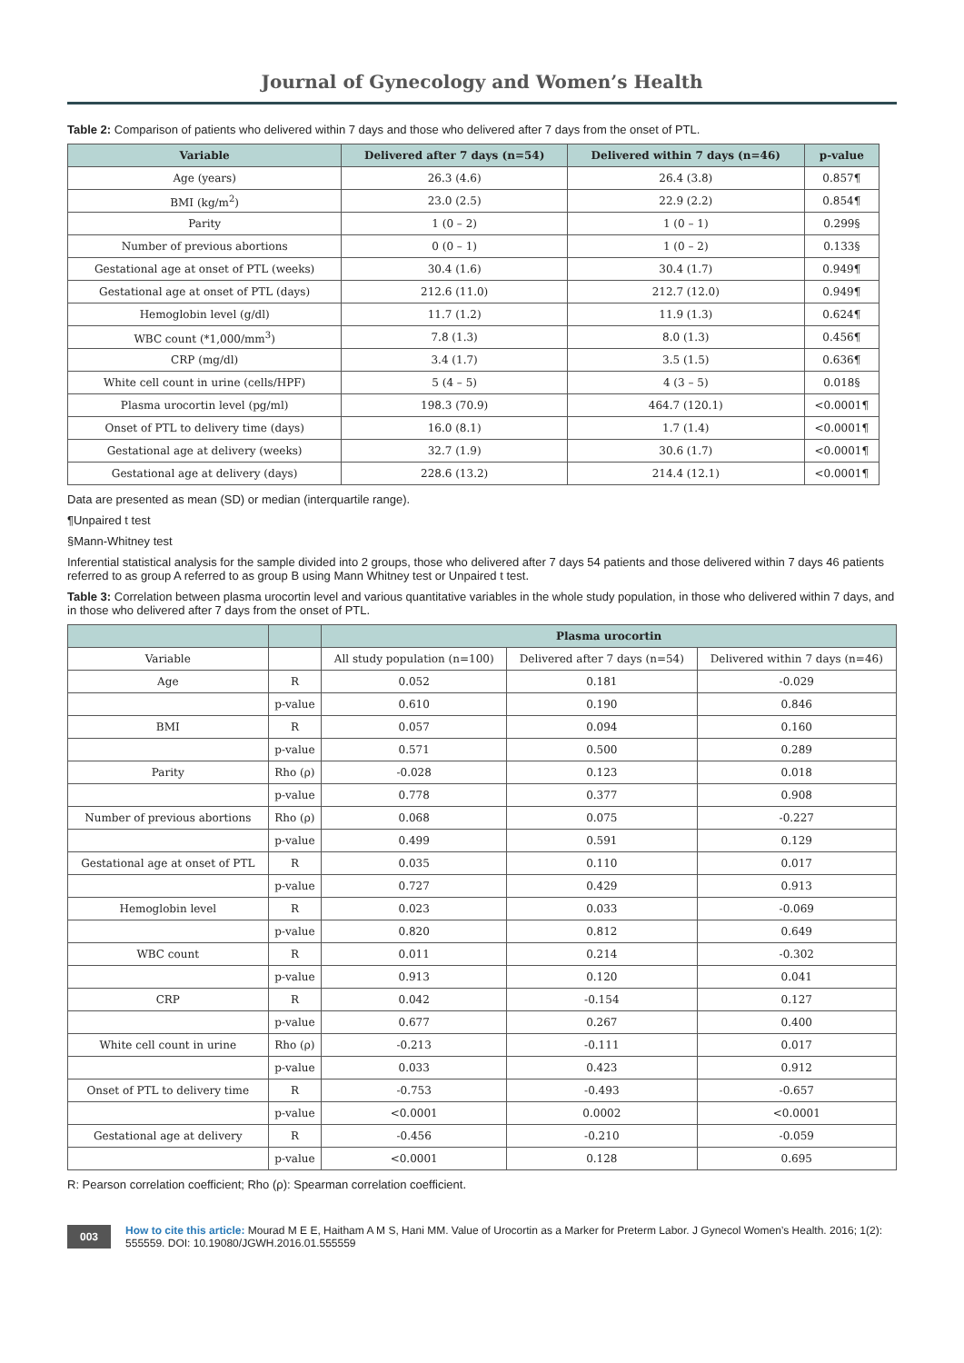Journal of Gynecology and Women’s Health
Table 2: Comparison of patients who delivered within 7 days and those who delivered after 7 days from the onset of PTL.
| Variable | Delivered after 7 days (n=54) | Delivered within 7 days (n=46) | p-value |
| --- | --- | --- | --- |
| Age (years) | 26.3 (4.6) | 26.4 (3.8) | 0.857¶ |
| BMI (kg/m<sup>2</sup>) | 23.0 (2.5) | 22.9 (2.2) | 0.854¶ |
| Parity | 1 (0 – 2) | 1 (0 – 1) | 0.299§ |
| Number of previous abortions | 0 (0 – 1) | 1 (0 – 2) | 0.133§ |
| Gestational age at onset of PTL (weeks) | 30.4 (1.6) | 30.4 (1.7) | 0.949¶ |
| Gestational age at onset of PTL (days) | 212.6 (11.0) | 212.7 (12.0) | 0.949¶ |
| Hemoglobin level (g/dl) | 11.7 (1.2) | 11.9 (1.3) | 0.624¶ |
| WBC count (*1,000/mm<sup>3</sup>) | 7.8 (1.3) | 8.0 (1.3) | 0.456¶ |
| CRP (mg/dl) | 3.4 (1.7) | 3.5 (1.5) | 0.636¶ |
| White cell count in urine (cells/HPF) | 5 (4 – 5) | 4 (3 – 5) | 0.018§ |
| Plasma urocortin level (pg/ml) | 198.3 (70.9) | 464.7 (120.1) | <0.0001¶ |
| Onset of PTL to delivery time (days) | 16.0 (8.1) | 1.7 (1.4) | <0.0001¶ |
| Gestational age at delivery (weeks) | 32.7 (1.9) | 30.6 (1.7) | <0.0001¶ |
| Gestational age at delivery (days) | 228.6 (13.2) | 214.4 (12.1) | <0.0001¶ |
Data are presented as mean (SD) or median (interquartile range).
¶Unpaired t test
§Mann-Whitney test
Inferential statistical analysis for the sample divided into 2 groups, those who delivered after 7 days 54 patients and those delivered within 7 days 46 patients referred to as group A referred to as group B using Mann Whitney test or Unpaired t test.
Table 3: Correlation between plasma urocortin level and various quantitative variables in the whole study population, in those who delivered within 7 days, and in those who delivered after 7 days from the onset of PTL.
| | | Plasma urocortin | | |
| --- | --- | --- | --- | --- |
| Variable | | All study population (n=100) | Delivered after 7 days (n=54) | Delivered within 7 days (n=46) |
| Age | R | 0.052 | 0.181 | -0.029 |
| | p-value | 0.610 | 0.190 | 0.846 |
| BMI | R | 0.057 | 0.094 | 0.160 |
| | p-value | 0.571 | 0.500 | 0.289 |
| Parity | Rho (ρ) | -0.028 | 0.123 | 0.018 |
| | p-value | 0.778 | 0.377 | 0.908 |
| Number of previous abortions | Rho (ρ) | 0.068 | 0.075 | -0.227 |
| | p-value | 0.499 | 0.591 | 0.129 |
| Gestational age at onset of PTL | R | 0.035 | 0.110 | 0.017 |
| | p-value | 0.727 | 0.429 | 0.913 |
| Hemoglobin level | R | 0.023 | 0.033 | -0.069 |
| | p-value | 0.820 | 0.812 | 0.649 |
| WBC count | R | 0.011 | 0.214 | -0.302 |
| | p-value | 0.913 | 0.120 | 0.041 |
| CRP | R | 0.042 | -0.154 | 0.127 |
| | p-value | 0.677 | 0.267 | 0.400 |
| White cell count in urine | Rho (ρ) | -0.213 | -0.111 | 0.017 |
| | p-value | 0.033 | 0.423 | 0.912 |
| Onset of PTL to delivery time | R | -0.753 | -0.493 | -0.657 |
| | p-value | <0.0001 | 0.0002 | <0.0001 |
| Gestational age at delivery | R | -0.456 | -0.210 | -0.059 |
| | p-value | <0.0001 | 0.128 | 0.695 |
R: Pearson correlation coefficient; Rho (ρ): Spearman correlation coefficient.
003 How to cite this article: Mourad M E E, Haitham A M S, Hani MM. Value of Urocortin as a Marker for Preterm Labor. J Gynecol Women’s Health. 2016; 1(2): 555559. DOI: 10.19080/JGWH.2016.01.555559